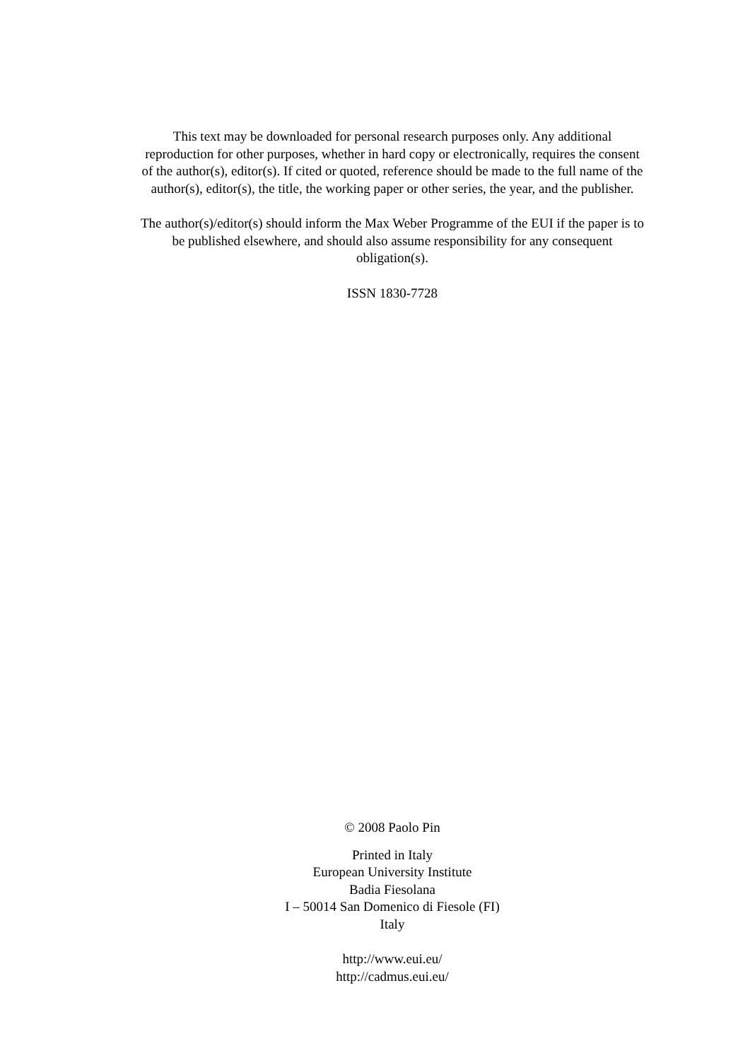This text may be downloaded for personal research purposes only. Any additional
reproduction for other purposes, whether in hard copy or electronically, requires the consent
of the author(s), editor(s). If cited or quoted, reference should be made to the full name of the
author(s), editor(s), the title, the working paper or other series, the year, and the publisher.
The author(s)/editor(s) should inform the Max Weber Programme of the EUI if the paper is to
be published elsewhere, and should also assume responsibility for any consequent
obligation(s).
ISSN 1830-7728
© 2008 Paolo Pin
Printed in Italy
European University Institute
Badia Fiesolana
I – 50014 San Domenico di Fiesole (FI)
Italy
http://www.eui.eu/
http://cadmus.eui.eu/